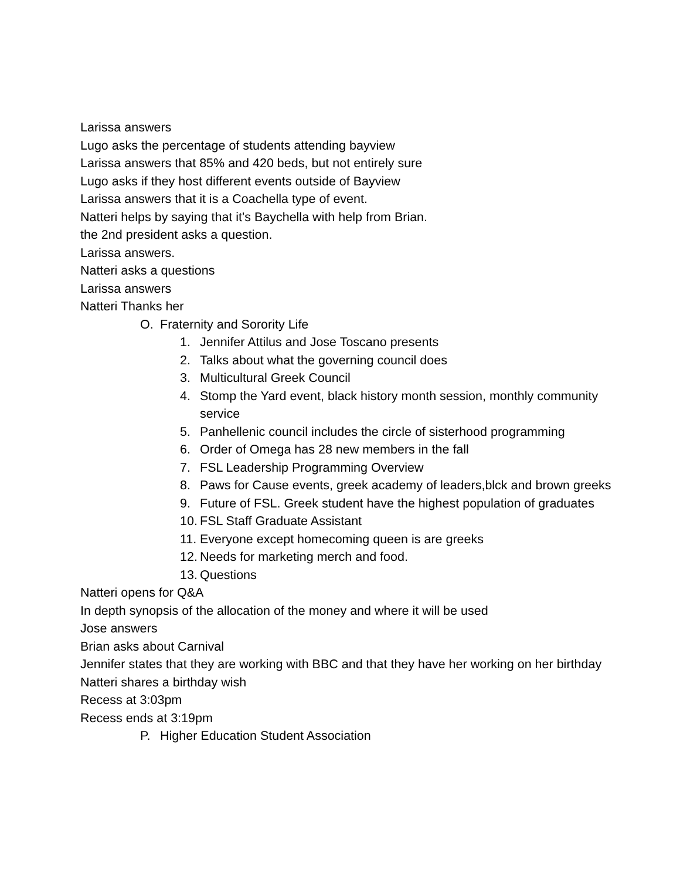Larissa answers
Lugo asks the percentage of students attending bayview
Larissa answers that 85% and 420 beds, but not entirely sure
Lugo asks if they host different events outside of Bayview
Larissa answers that it is a Coachella type of event.
Natteri helps by saying that it's Baychella with help from Brian.
the 2nd president asks a question.
Larissa answers.
Natteri asks a questions
Larissa answers
Natteri Thanks her
O. Fraternity and Sorority Life
1. Jennifer Attilus and Jose Toscano presents
2. Talks about what the governing council does
3. Multicultural Greek Council
4. Stomp the Yard event, black history month session, monthly community service
5. Panhellenic council includes the circle of sisterhood programming
6. Order of Omega has 28 new members in the fall
7. FSL Leadership Programming Overview
8. Paws for Cause events, greek academy of leaders,blck and brown greeks
9. Future of FSL. Greek student have the highest population of graduates
10. FSL Staff Graduate Assistant
11. Everyone except homecoming queen is are greeks
12. Needs for marketing merch and food.
13. Questions
Natteri opens for Q&A
In depth synopsis of the allocation of the money and where it will be used
Jose answers
Brian asks about Carnival
Jennifer states that they are working with BBC and that they have her working on her birthday
Natteri shares a birthday wish
Recess at 3:03pm
Recess ends at 3:19pm
P. Higher Education Student Association